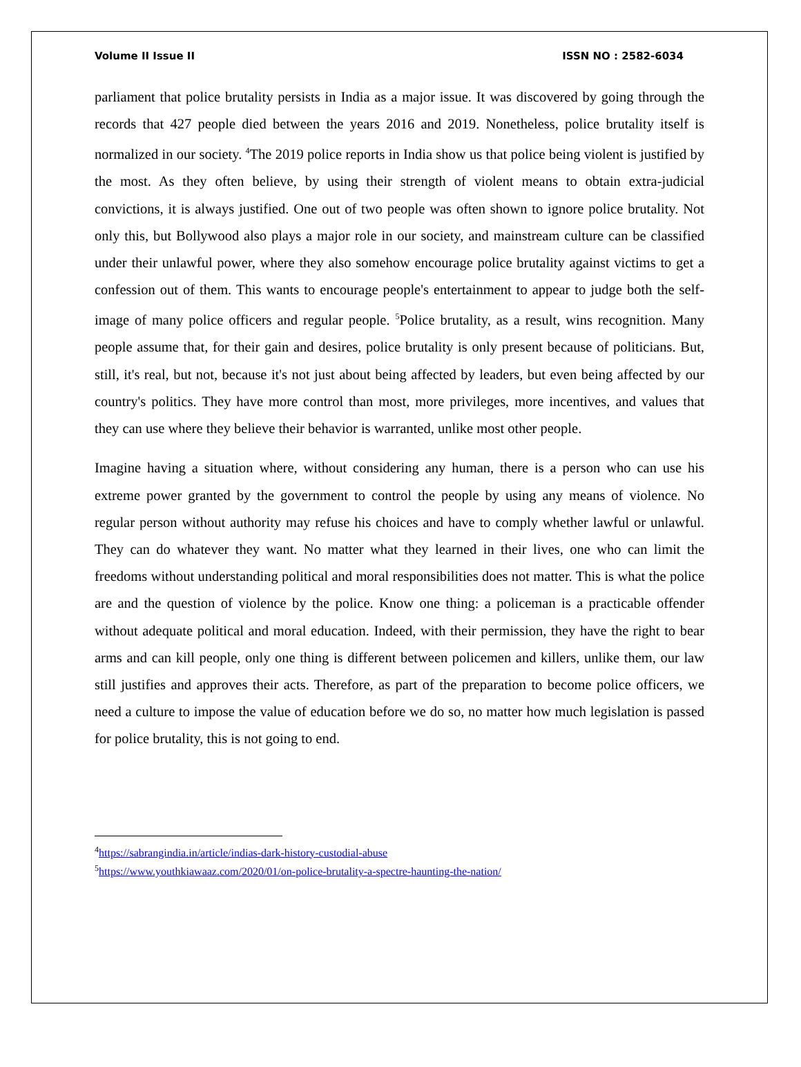Volume II Issue II ISSN NO : 2582-6034
parliament that police brutality persists in India as a major issue. It was discovered by going through the records that 427 people died between the years 2016 and 2019. Nonetheless, police brutality itself is normalized in our society. <sup>4</sup>The 2019 police reports in India show us that police being violent is justified by the most. As they often believe, by using their strength of violent means to obtain extra-judicial convictions, it is always justified. One out of two people was often shown to ignore police brutality. Not only this, but Bollywood also plays a major role in our society, and mainstream culture can be classified under their unlawful power, where they also somehow encourage police brutality against victims to get a confession out of them. This wants to encourage people's entertainment to appear to judge both the self-image of many police officers and regular people. <sup>5</sup>Police brutality, as a result, wins recognition. Many people assume that, for their gain and desires, police brutality is only present because of politicians. But, still, it's real, but not, because it's not just about being affected by leaders, but even being affected by our country's politics. They have more control than most, more privileges, more incentives, and values that they can use where they believe their behavior is warranted, unlike most other people.
Imagine having a situation where, without considering any human, there is a person who can use his extreme power granted by the government to control the people by using any means of violence. No regular person without authority may refuse his choices and have to comply whether lawful or unlawful. They can do whatever they want. No matter what they learned in their lives, one who can limit the freedoms without understanding political and moral responsibilities does not matter. This is what the police are and the question of violence by the police. Know one thing: a policeman is a practicable offender without adequate political and moral education. Indeed, with their permission, they have the right to bear arms and can kill people, only one thing is different between policemen and killers, unlike them, our law still justifies and approves their acts. Therefore, as part of the preparation to become police officers, we need a culture to impose the value of education before we do so, no matter how much legislation is passed for police brutality, this is not going to end.
<sup>4</sup> https://sabrangindia.in/article/indias-dark-history-custodial-abuse
<sup>5</sup> https://www.youthkiawaaz.com/2020/01/on-police-brutality-a-spectre-haunting-the-nation/